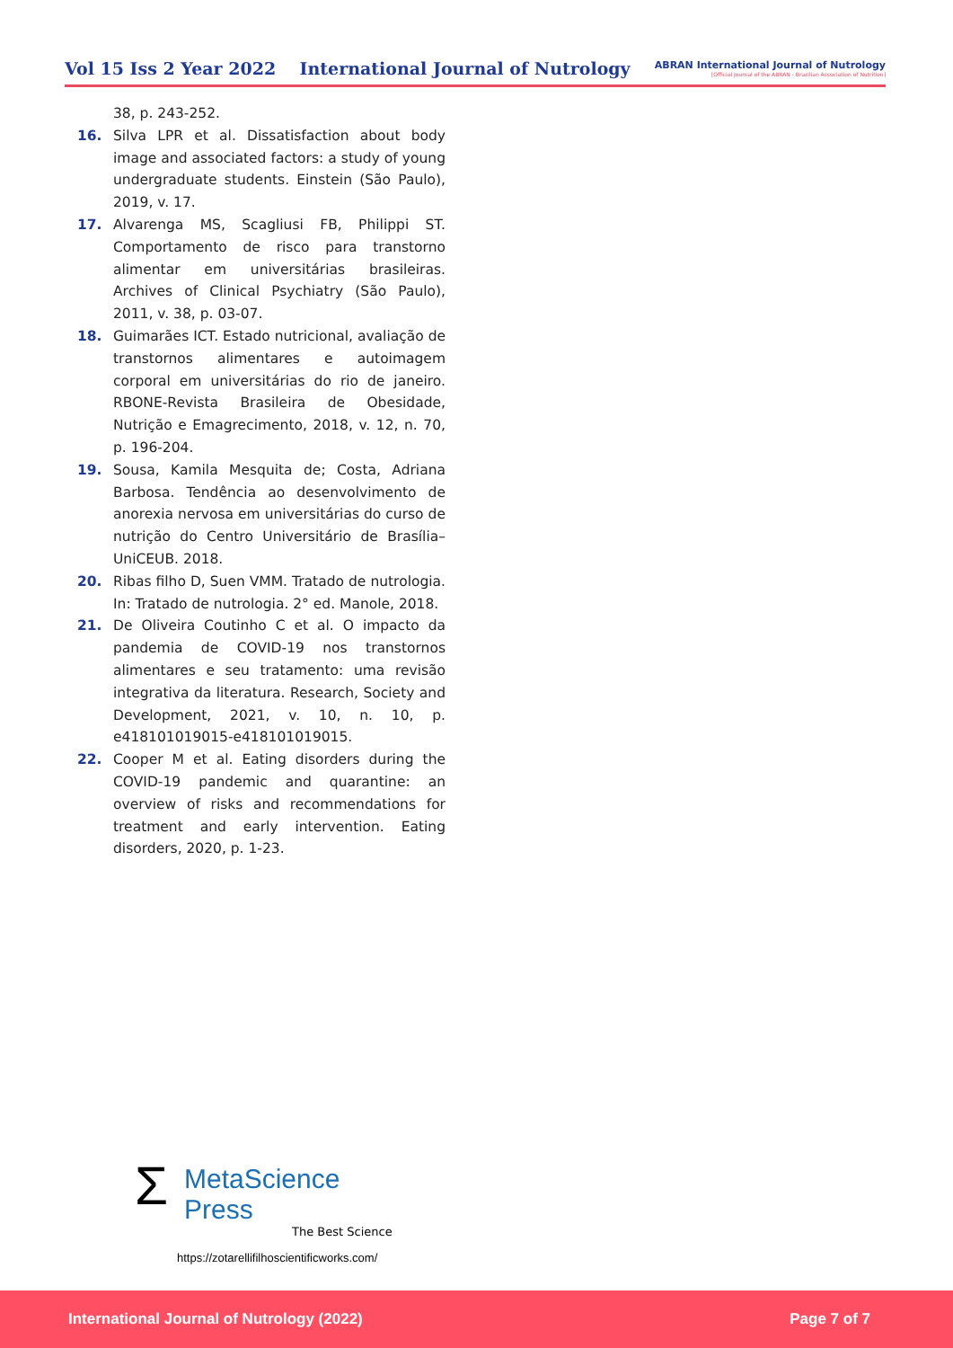Vol 15 Iss 2 Year 2022 International Journal of Nutrology
ABRAN International Journal of Nutrology
[Official Journal of the ABRAN - Brazilian Association of Nutrition]
38, p. 243-252.
16. Silva LPR et al. Dissatisfaction about body image and associated factors: a study of young undergraduate students. Einstein (São Paulo), 2019, v. 17.
17. Alvarenga MS, Scagliusi FB, Philippi ST. Comportamento de risco para transtorno alimentar em universitárias brasileiras. Archives of Clinical Psychiatry (São Paulo), 2011, v. 38, p. 03-07.
18. Guimarães ICT. Estado nutricional, avaliação de transtornos alimentares e autoimagem corporal em universitárias do rio de janeiro. RBONE-Revista Brasileira de Obesidade, Nutrição e Emagrecimento, 2018, v. 12, n. 70, p. 196-204.
19. Sousa, Kamila Mesquita de; Costa, Adriana Barbosa. Tendência ao desenvolvimento de anorexia nervosa em universitárias do curso de nutrição do Centro Universitário de Brasília–UniCEUB. 2018.
20. Ribas filho D, Suen VMM. Tratado de nutrologia. In: Tratado de nutrologia. 2° ed. Manole, 2018.
21. De Oliveira Coutinho C et al. O impacto da pandemia de COVID-19 nos transtornos alimentares e seu tratamento: uma revisão integrativa da literatura. Research, Society and Development, 2021, v. 10, n. 10, p. e418101019015-e418101019015.
22. Cooper M et al. Eating disorders during the COVID-19 pandemic and quarantine: an overview of risks and recommendations for treatment and early intervention. Eating disorders, 2020, p. 1-23.
Σ MetaScience Press
The Best Science
https://zotarellifilhoscientificworks.com/
International Journal of Nutrology (2022) Page 7 of 7